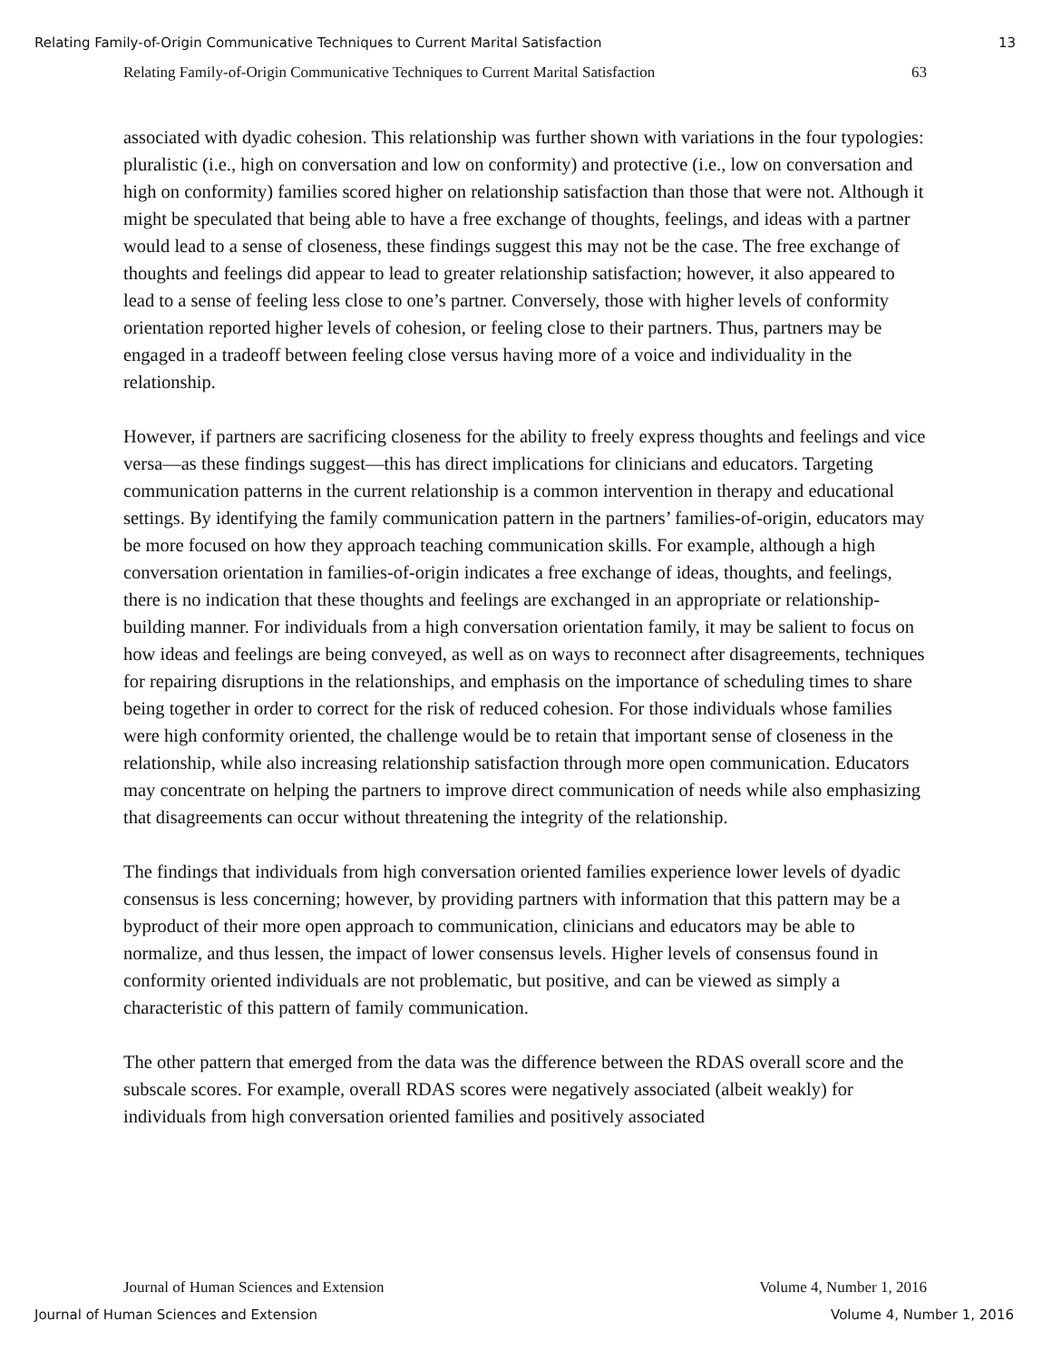Relating Family-of-Origin Communicative Techniques to Current Marital Satisfaction 13
Relating Family-of-Origin Communicative Techniques to Current Marital Satisfaction 63
associated with dyadic cohesion. This relationship was further shown with variations in the four typologies: pluralistic (i.e., high on conversation and low on conformity) and protective (i.e., low on conversation and high on conformity) families scored higher on relationship satisfaction than those that were not. Although it might be speculated that being able to have a free exchange of thoughts, feelings, and ideas with a partner would lead to a sense of closeness, these findings suggest this may not be the case. The free exchange of thoughts and feelings did appear to lead to greater relationship satisfaction; however, it also appeared to lead to a sense of feeling less close to one’s partner. Conversely, those with higher levels of conformity orientation reported higher levels of cohesion, or feeling close to their partners. Thus, partners may be engaged in a tradeoff between feeling close versus having more of a voice and individuality in the relationship.
However, if partners are sacrificing closeness for the ability to freely express thoughts and feelings and vice versa—as these findings suggest—this has direct implications for clinicians and educators. Targeting communication patterns in the current relationship is a common intervention in therapy and educational settings. By identifying the family communication pattern in the partners’ families-of-origin, educators may be more focused on how they approach teaching communication skills. For example, although a high conversation orientation in families-of-origin indicates a free exchange of ideas, thoughts, and feelings, there is no indication that these thoughts and feelings are exchanged in an appropriate or relationship-building manner. For individuals from a high conversation orientation family, it may be salient to focus on how ideas and feelings are being conveyed, as well as on ways to reconnect after disagreements, techniques for repairing disruptions in the relationships, and emphasis on the importance of scheduling times to share being together in order to correct for the risk of reduced cohesion. For those individuals whose families were high conformity oriented, the challenge would be to retain that important sense of closeness in the relationship, while also increasing relationship satisfaction through more open communication. Educators may concentrate on helping the partners to improve direct communication of needs while also emphasizing that disagreements can occur without threatening the integrity of the relationship.
The findings that individuals from high conversation oriented families experience lower levels of dyadic consensus is less concerning; however, by providing partners with information that this pattern may be a byproduct of their more open approach to communication, clinicians and educators may be able to normalize, and thus lessen, the impact of lower consensus levels. Higher levels of consensus found in conformity oriented individuals are not problematic, but positive, and can be viewed as simply a characteristic of this pattern of family communication.
The other pattern that emerged from the data was the difference between the RDAS overall score and the subscale scores. For example, overall RDAS scores were negatively associated (albeit weakly) for individuals from high conversation oriented families and positively associated
Journal of Human Sciences and Extension Volume 4, Number 1, 2016
Journal of Human Sciences and Extension Volume 4, Number 1, 2016